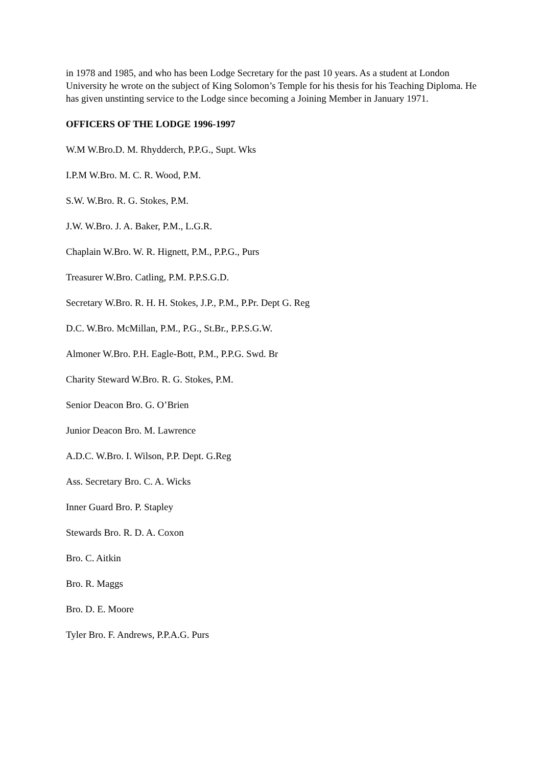in 1978 and 1985, and who has been Lodge Secretary for the past 10 years. As a student at London University he wrote on the subject of King Solomon’s Temple for his thesis for his Teaching Diploma. He has given unstinting service to the Lodge since becoming a Joining Member in January 1971.
OFFICERS OF THE LODGE 1996-1997
W.M W.Bro.D. M. Rhydderch, P.P.G., Supt. Wks
I.P.M W.Bro. M. C. R. Wood, P.M.
S.W. W.Bro. R. G. Stokes, P.M.
J.W. W.Bro. J. A. Baker, P.M., L.G.R.
Chaplain W.Bro. W. R. Hignett, P.M., P.P.G., Purs
Treasurer W.Bro. Catling, P.M. P.P.S.G.D.
Secretary W.Bro. R. H. H. Stokes, J.P., P.M., P.Pr. Dept G. Reg
D.C. W.Bro. McMillan, P.M., P.G., St.Br., P.P.S.G.W.
Almoner W.Bro. P.H. Eagle-Bott, P.M., P.P.G. Swd. Br
Charity Steward W.Bro. R. G. Stokes, P.M.
Senior Deacon Bro. G. O’Brien
Junior Deacon Bro. M. Lawrence
A.D.C. W.Bro. I. Wilson, P.P. Dept. G.Reg
Ass. Secretary Bro. C. A. Wicks
Inner Guard Bro. P. Stapley
Stewards Bro. R. D. A. Coxon
Bro. C. Aitkin
Bro. R. Maggs
Bro. D. E. Moore
Tyler Bro. F. Andrews, P.P.A.G. Purs